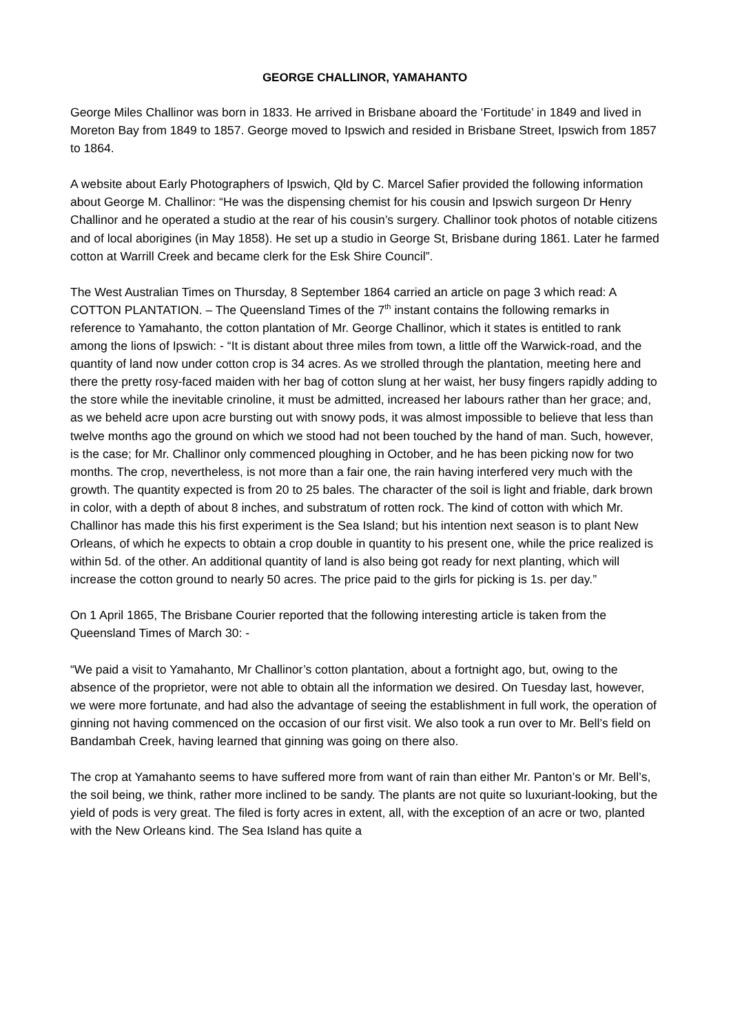GEORGE CHALLINOR, YAMAHANTO
George Miles Challinor was born in 1833. He arrived in Brisbane aboard the ‘Fortitude’ in 1849 and lived in Moreton Bay from 1849 to 1857. George moved to Ipswich and resided in Brisbane Street, Ipswich from 1857 to 1864.
A website about Early Photographers of Ipswich, Qld by C. Marcel Safier provided the following information about George M. Challinor: “He was the dispensing chemist for his cousin and Ipswich surgeon Dr Henry Challinor and he operated a studio at the rear of his cousin’s surgery. Challinor took photos of notable citizens and of local aborigines (in May 1858). He set up a studio in George St, Brisbane during 1861. Later he farmed cotton at Warrill Creek and became clerk for the Esk Shire Council”.
The West Australian Times on Thursday, 8 September 1864 carried an article on page 3 which read: A COTTON PLANTATION. – The Queensland Times of the 7<sup>th</sup> instant contains the following remarks in reference to Yamahanto, the cotton plantation of Mr. George Challinor, which it states is entitled to rank among the lions of Ipswich: - “It is distant about three miles from town, a little off the Warwick-road, and the quantity of land now under cotton crop is 34 acres. As we strolled through the plantation, meeting here and there the pretty rosy-faced maiden with her bag of cotton slung at her waist, her busy fingers rapidly adding to the store while the inevitable crinoline, it must be admitted, increased her labours rather than her grace; and, as we beheld acre upon acre bursting out with snowy pods, it was almost impossible to believe that less than twelve months ago the ground on which we stood had not been touched by the hand of man. Such, however, is the case; for Mr. Challinor only commenced ploughing in October, and he has been picking now for two months. The crop, nevertheless, is not more than a fair one, the rain having interfered very much with the growth. The quantity expected is from 20 to 25 bales. The character of the soil is light and friable, dark brown in color, with a depth of about 8 inches, and substratum of rotten rock. The kind of cotton with which Mr. Challinor has made this his first experiment is the Sea Island; but his intention next season is to plant New Orleans, of which he expects to obtain a crop double in quantity to his present one, while the price realized is within 5d. of the other. An additional quantity of land is also being got ready for next planting, which will increase the cotton ground to nearly 50 acres. The price paid to the girls for picking is 1s. per day.”
On 1 April 1865, The Brisbane Courier reported that the following interesting article is taken from the Queensland Times of March 30: -
“We paid a visit to Yamahanto, Mr Challinor’s cotton plantation, about a fortnight ago, but, owing to the absence of the proprietor, were not able to obtain all the information we desired. On Tuesday last, however, we were more fortunate, and had also the advantage of seeing the establishment in full work, the operation of ginning not having commenced on the occasion of our first visit. We also took a run over to Mr. Bell’s field on Bandambah Creek, having learned that ginning was going on there also.
The crop at Yamahanto seems to have suffered more from want of rain than either Mr. Panton’s or Mr. Bell’s, the soil being, we think, rather more inclined to be sandy. The plants are not quite so luxuriant-looking, but the yield of pods is very great. The filed is forty acres in extent, all, with the exception of an acre or two, planted with the New Orleans kind. The Sea Island has quite a